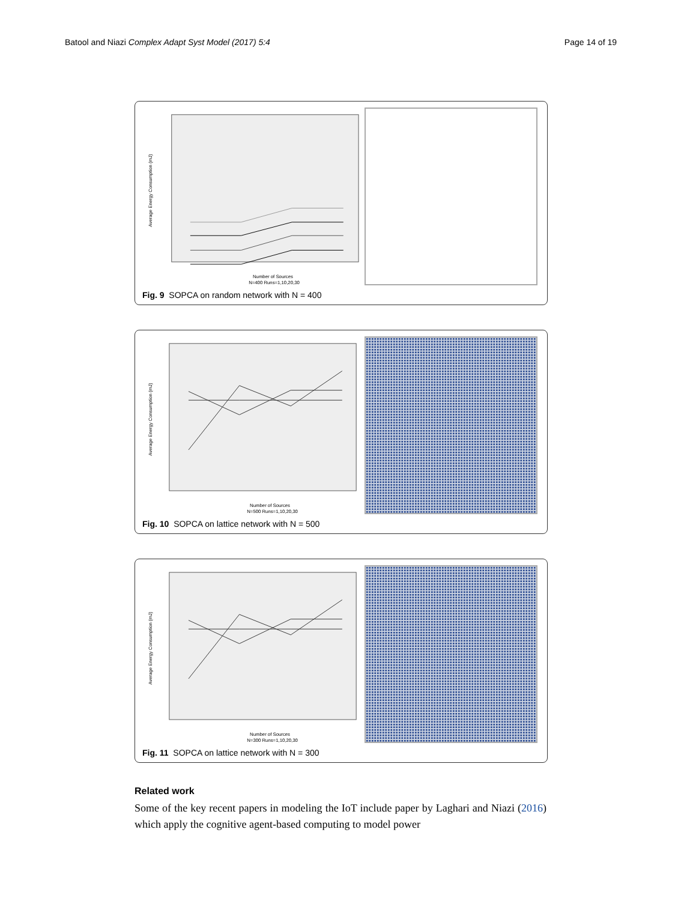Batool and Niazi Complex Adapt Syst Model (2017) 5:4 Page 14 of 19
Average Energy Consumption (mJ)
Number of Sources
N=400 Runs=1,10,20,30
Fig. 9 SOPCA on random network with N = 400
Average Energy Consumption (mJ)
Number of Sources
N=500 Runs=1,10,20,30
Fig. 10 SOPCA on lattice network with N = 500
Average Energy Consumption (mJ)
Number of Sources
N=300 Runs=1,10,20,30
Fig. 11 SOPCA on lattice network with N = 300
Related work
Some of the key recent papers in modeling the IoT include paper by Laghari and Niazi (2016) which apply the cognitive agent-based computing to model power